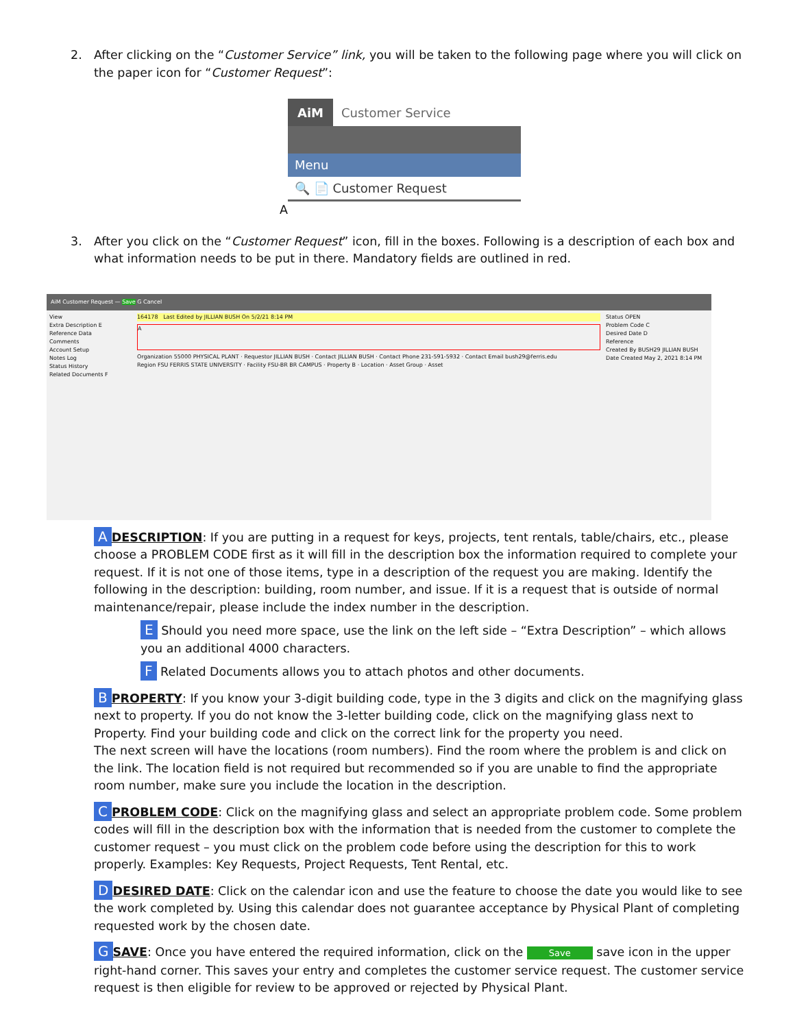2. After clicking on the “Customer Service” link, you will be taken to the following page where you will click on the paper icon for “Customer Request”:
AiM Customer Service
Menu
🔍 📄 Customer Request
A
3. After you click on the “Customer Request” icon, fill in the boxes. Following is a description of each box and what information needs to be put in there. Mandatory fields are outlined in red.
AiM Customer Request — Save G Cancel
View
Extra Description E
Reference Data
Comments
Account Setup
Notes Log
Status History
Related Documents F
164178 Last Edited by JILLIAN BUSH On 5/2/21 8:14 PM
A
Organization 55000 PHYSICAL PLANT · Requestor JILLIAN BUSH · Contact JILLIAN BUSH · Contact Phone 231-591-5932 · Contact Email bush29@ferris.edu
Region FSU FERRIS STATE UNIVERSITY · Facility FSU-BR BR CAMPUS · Property B · Location · Asset Group · Asset
Status OPEN
Problem Code C
Desired Date D
Reference
Created By BUSH29 JILLIAN BUSH
Date Created May 2, 2021 8:14 PM
A DESCRIPTION: If you are putting in a request for keys, projects, tent rentals, table/chairs, etc., please choose a PROBLEM CODE first as it will fill in the description box the information required to complete your request. If it is not one of those items, type in a description of the request you are making. Identify the following in the description: building, room number, and issue. If it is a request that is outside of normal maintenance/repair, please include the index number in the description.
E Should you need more space, use the link on the left side – “Extra Description” – which allows you an additional 4000 characters.
F Related Documents allows you to attach photos and other documents.
B PROPERTY: If you know your 3-digit building code, type in the 3 digits and click on the magnifying glass next to property. If you do not know the 3-letter building code, click on the magnifying glass next to Property. Find your building code and click on the correct link for the property you need.
The next screen will have the locations (room numbers). Find the room where the problem is and click on the link. The location field is not required but recommended so if you are unable to find the appropriate room number, make sure you include the location in the description.
C PROBLEM CODE: Click on the magnifying glass and select an appropriate problem code. Some problem codes will fill in the description box with the information that is needed from the customer to complete the customer request – you must click on the problem code before using the description for this to work properly. Examples: Key Requests, Project Requests, Tent Rental, etc.
D DESIRED DATE: Click on the calendar icon and use the feature to choose the date you would like to see the work completed by. Using this calendar does not guarantee acceptance by Physical Plant of completing requested work by the chosen date.
G SAVE: Once you have entered the required information, click on the Save save icon in the upper right-hand corner. This saves your entry and completes the customer service request. The customer service request is then eligible for review to be approved or rejected by Physical Plant.